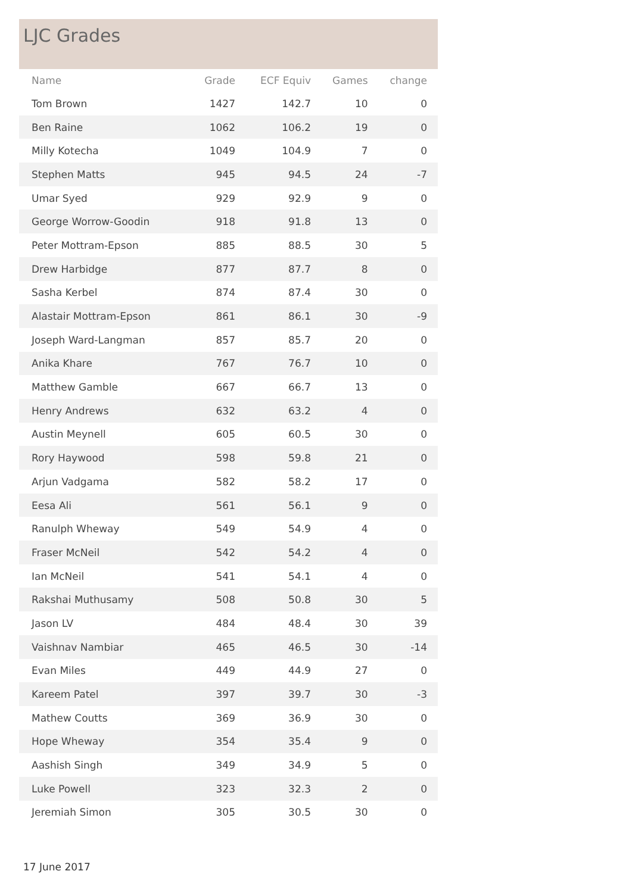LJC Grades
| Name | Grade | ECF Equiv | Games | change |
| --- | --- | --- | --- | --- |
| Tom Brown | 1427 | 142.7 | 10 | 0 |
| Ben Raine | 1062 | 106.2 | 19 | 0 |
| Milly Kotecha | 1049 | 104.9 | 7 | 0 |
| Stephen Matts | 945 | 94.5 | 24 | -7 |
| Umar Syed | 929 | 92.9 | 9 | 0 |
| George Worrow-Goodin | 918 | 91.8 | 13 | 0 |
| Peter Mottram-Epson | 885 | 88.5 | 30 | 5 |
| Drew Harbidge | 877 | 87.7 | 8 | 0 |
| Sasha Kerbel | 874 | 87.4 | 30 | 0 |
| Alastair Mottram-Epson | 861 | 86.1 | 30 | -9 |
| Joseph Ward-Langman | 857 | 85.7 | 20 | 0 |
| Anika Khare | 767 | 76.7 | 10 | 0 |
| Matthew Gamble | 667 | 66.7 | 13 | 0 |
| Henry Andrews | 632 | 63.2 | 4 | 0 |
| Austin Meynell | 605 | 60.5 | 30 | 0 |
| Rory Haywood | 598 | 59.8 | 21 | 0 |
| Arjun Vadgama | 582 | 58.2 | 17 | 0 |
| Eesa Ali | 561 | 56.1 | 9 | 0 |
| Ranulph Wheway | 549 | 54.9 | 4 | 0 |
| Fraser McNeil | 542 | 54.2 | 4 | 0 |
| Ian McNeil | 541 | 54.1 | 4 | 0 |
| Rakshai Muthusamy | 508 | 50.8 | 30 | 5 |
| Jason LV | 484 | 48.4 | 30 | 39 |
| Vaishnav Nambiar | 465 | 46.5 | 30 | -14 |
| Evan Miles | 449 | 44.9 | 27 | 0 |
| Kareem Patel | 397 | 39.7 | 30 | -3 |
| Mathew Coutts | 369 | 36.9 | 30 | 0 |
| Hope Wheway | 354 | 35.4 | 9 | 0 |
| Aashish Singh | 349 | 34.9 | 5 | 0 |
| Luke Powell | 323 | 32.3 | 2 | 0 |
| Jeremiah Simon | 305 | 30.5 | 30 | 0 |
17 June 2017